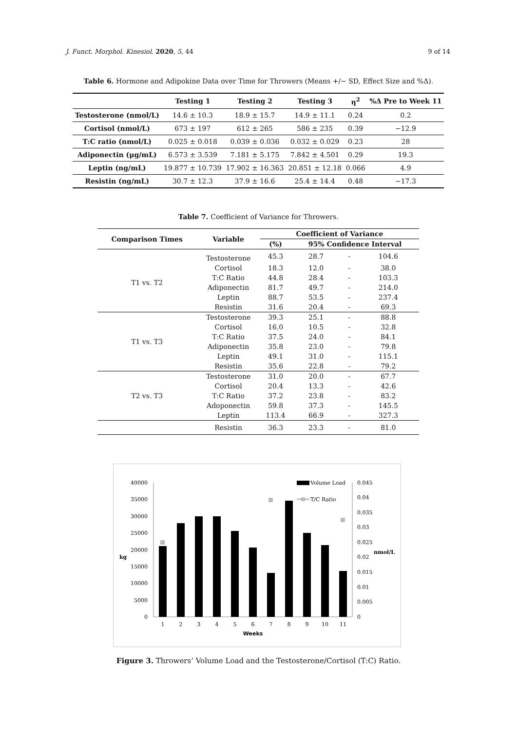J. Funct. Morphol. Kinesiol. 2020, 5, 44 9 of 14
Table 6. Hormone and Adipokine Data over Time for Throwers (Means +/− SD, Effect Size and %Δ).
| | Testing 1 | Testing 2 | Testing 3 | η<sup>2</sup> | %Δ Pre to Week 11 |
| --- | --- | --- | --- | --- | --- |
| Testosterone (nmol/L) | 14.6 ± 10.3 | 18.9 ± 15.7 | 14.9 ± 11.1 | 0.24 | 0.2 |
| Cortisol (nmol/L) | 673 ± 197 | 612 ± 265 | 586 ± 235 | 0.39 | −12.9 |
| T:C ratio (nmol/L) | 0.025 ± 0.018 | 0.039 ± 0.036 | 0.032 ± 0.029 | 0.23 | 28 |
| Adiponectin (μg/mL) | 6.573 ± 3.539 | 7.181 ± 5.175 | 7.842 ± 4.501 | 0.29 | 19.3 |
| Leptin (ng/mL) | 19.877 ± 10.739 | 17.902 ± 16.363 | 20.851 ± 12.18 | 0.066 | 4.9 |
| Resistin (ng/mL) | 30.7 ± 12.3 | 37.9 ± 16.6 | 25.4 ± 14.4 | 0.48 | −17.3 |
Table 7. Coefficient of Variance for Throwers.
| Comparison Times | Variable | Coefficient of Variance | | | |
| --- | --- | --- | --- | --- | --- |
| | | (%) | 95% Confidence Interval | | |
| T1 vs. T2 | Testosterone | 45.3 | 28.7 | - | 104.6 |
| | Cortisol | 18.3 | 12.0 | - | 38.0 |
| | T:C Ratio | 44.8 | 28.4 | - | 103.3 |
| | Adiponectin | 81.7 | 49.7 | - | 214.0 |
| | Leptin | 88.7 | 53.5 | - | 237.4 |
| | Resistin | 31.6 | 20.4 | - | 69.3 |
| T1 vs. T3 | Testosterone | 39.3 | 25.1 | - | 88.8 |
| | Cortisol | 16.0 | 10.5 | - | 32.8 |
| | T:C Ratio | 37.5 | 24.0 | - | 84.1 |
| | Adiponectin | 35.8 | 23.0 | - | 79.8 |
| | Leptin | 49.1 | 31.0 | - | 115.1 |
| | Resistin | 35.6 | 22.8 | - | 79.2 |
| T2 vs. T3 | Testosterone | 31.0 | 20.0 | - | 67.7 |
| | Cortisol | 20.4 | 13.3 | - | 42.6 |
| | T:C Ratio | 37.2 | 23.8 | - | 83.2 |
| | Adoponectin | 59.8 | 37.3 | - | 145.5 |
| | Leptin | 113.4 | 66.9 | - | 327.3 |
| | Resistin | 36.3 | 23.3 | - | 81.0 |
40000
35000
30000
25000
20000
15000
10000
5000
0
kg
1
2
3
4
5
6
7
8
9
10
11
Weeks
0.045
0.04
0.035
0.03
0.025
0.02
0.015
0.01
0.005
0
nmol/L
Volume Load
T/C Ratio
Figure 3. Throwers’ Volume Load and the Testosterone/Cortisol (T:C) Ratio.